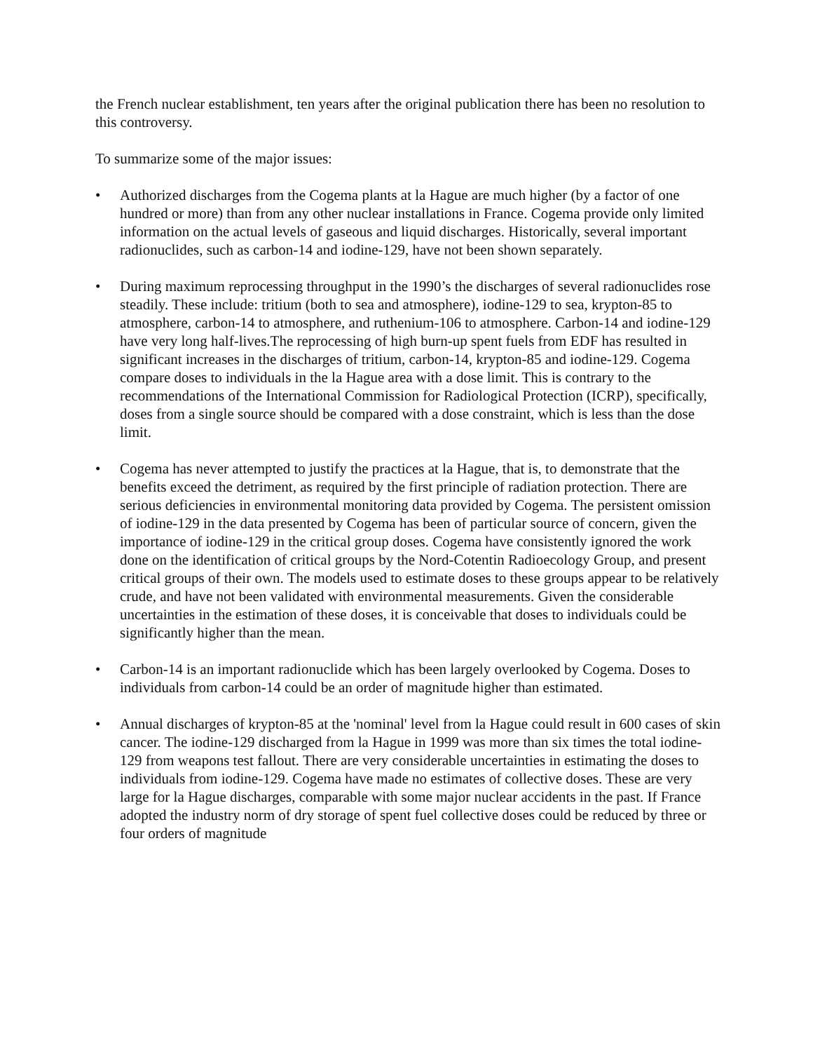the French nuclear establishment, ten years after the original publication there has been no resolution to this controversy.
To summarize some of the major issues:
• Authorized discharges from the Cogema plants at la Hague are much higher (by a factor of one hundred or more) than from any other nuclear installations in France. Cogema provide only limited information on the actual levels of gaseous and liquid discharges. Historically, several important radionuclides, such as carbon-14 and iodine-129, have not been shown separately.
• During maximum reprocessing throughput in the 1990’s the discharges of several radionuclides rose steadily. These include: tritium (both to sea and atmosphere), iodine-129 to sea, krypton-85 to atmosphere, carbon-14 to atmosphere, and ruthenium-106 to atmosphere. Carbon-14 and iodine-129 have very long half-lives.The reprocessing of high burn-up spent fuels from EDF has resulted in significant increases in the discharges of tritium, carbon-14, krypton-85 and iodine-129. Cogema compare doses to individuals in the la Hague area with a dose limit. This is contrary to the recommendations of the International Commission for Radiological Protection (ICRP), specifically, doses from a single source should be compared with a dose constraint, which is less than the dose limit.
• Cogema has never attempted to justify the practices at la Hague, that is, to demonstrate that the benefits exceed the detriment, as required by the first principle of radiation protection. There are serious deficiencies in environmental monitoring data provided by Cogema. The persistent omission of iodine-129 in the data presented by Cogema has been of particular source of concern, given the importance of iodine-129 in the critical group doses. Cogema have consistently ignored the work done on the identification of critical groups by the Nord-Cotentin Radioecology Group, and present critical groups of their own. The models used to estimate doses to these groups appear to be relatively crude, and have not been validated with environmental measurements. Given the considerable uncertainties in the estimation of these doses, it is conceivable that doses to individuals could be significantly higher than the mean.
• Carbon-14 is an important radionuclide which has been largely overlooked by Cogema. Doses to individuals from carbon-14 could be an order of magnitude higher than estimated.
• Annual discharges of krypton-85 at the 'nominal' level from la Hague could result in 600 cases of skin cancer. The iodine-129 discharged from la Hague in 1999 was more than six times the total iodine-129 from weapons test fallout. There are very considerable uncertainties in estimating the doses to individuals from iodine-129. Cogema have made no estimates of collective doses. These are very large for la Hague discharges, comparable with some major nuclear accidents in the past. If France adopted the industry norm of dry storage of spent fuel collective doses could be reduced by three or four orders of magnitude